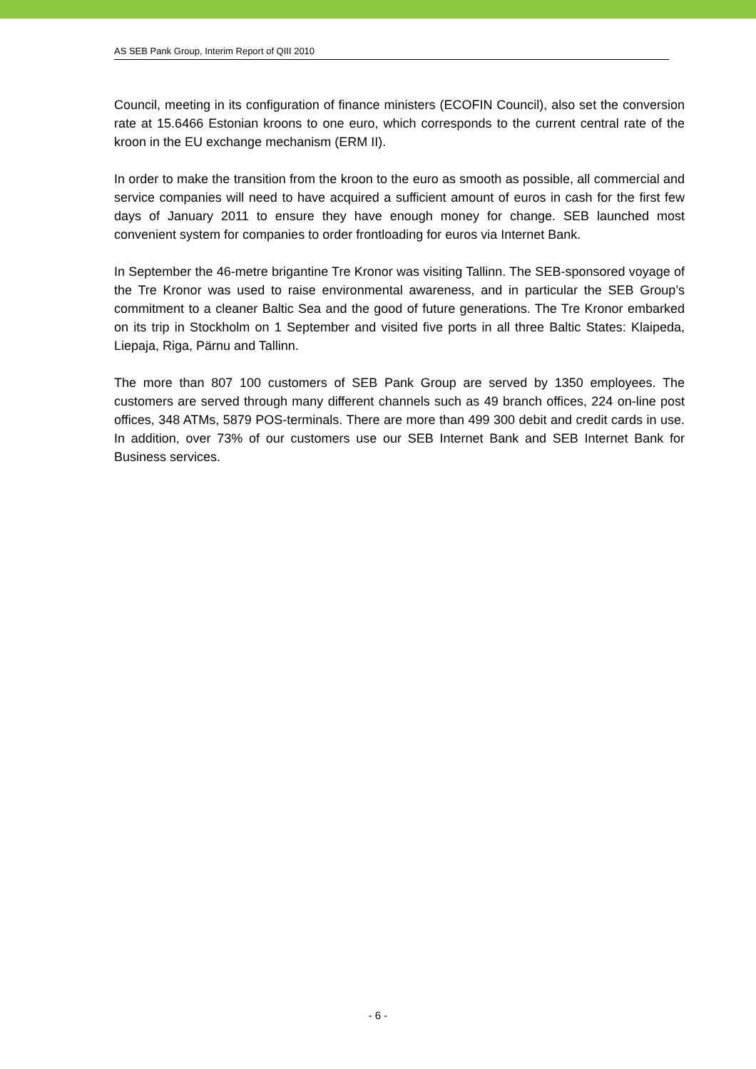AS SEB Pank Group, Interim Report of QIII 2010
Council, meeting in its configuration of finance ministers (ECOFIN Council), also set the conversion rate at 15.6466 Estonian kroons to one euro, which corresponds to the current central rate of the kroon in the EU exchange mechanism (ERM II).
In order to make the transition from the kroon to the euro as smooth as possible, all commercial and service companies will need to have acquired a sufficient amount of euros in cash for the first few days of January 2011 to ensure they have enough money for change. SEB launched most convenient system for companies to order frontloading for euros via Internet Bank.
In September the 46-metre brigantine Tre Kronor was visiting Tallinn. The SEB-sponsored voyage of the Tre Kronor was used to raise environmental awareness, and in particular the SEB Group’s commitment to a cleaner Baltic Sea and the good of future generations. The Tre Kronor embarked on its trip in Stockholm on 1 September and visited five ports in all three Baltic States: Klaipeda, Liepaja, Riga, Pärnu and Tallinn.
The more than 807 100 customers of SEB Pank Group are served by 1350 employees. The customers are served through many different channels such as 49 branch offices, 224 on-line post offices, 348 ATMs, 5879 POS-terminals. There are more than 499 300 debit and credit cards in use. In addition, over 73% of our customers use our SEB Internet Bank and SEB Internet Bank for Business services.
- 6 -